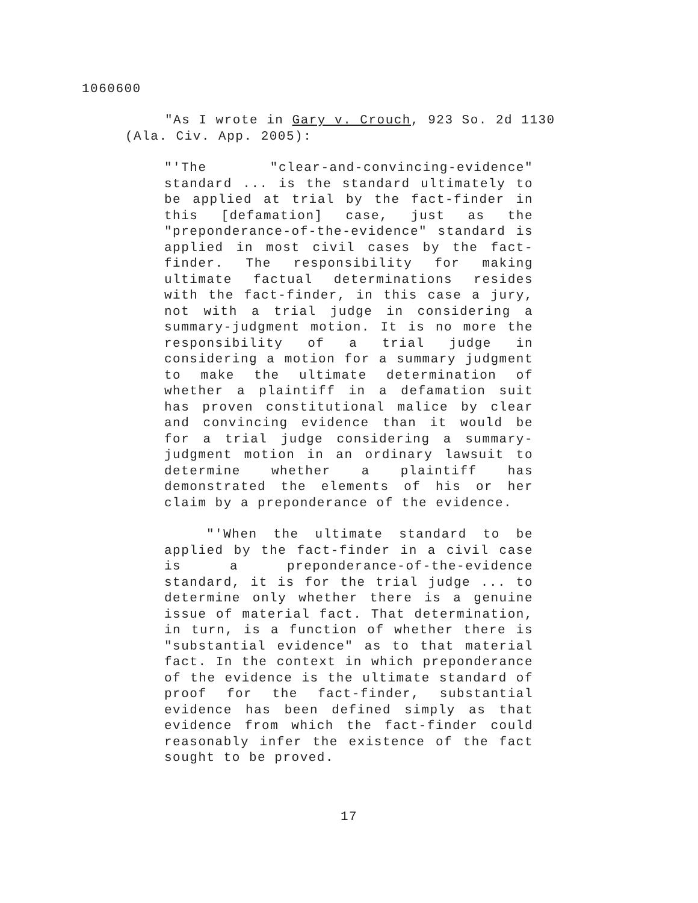1060600
"As I wrote in Gary v. Crouch, 923 So. 2d 1130 (Ala. Civ. App. 2005):
"'The "clear-and-convincing-evidence" standard ... is the standard ultimately to be applied at trial by the fact-finder in this [defamation] case, just as the "preponderance-of-the-evidence" standard is applied in most civil cases by the fact-finder. The responsibility for making ultimate factual determinations resides with the fact-finder, in this case a jury, not with a trial judge in considering a summary-judgment motion. It is no more the responsibility of a trial judge in considering a motion for a summary judgment to make the ultimate determination of whether a plaintiff in a defamation suit has proven constitutional malice by clear and convincing evidence than it would be for a trial judge considering a summary-judgment motion in an ordinary lawsuit to determine whether a plaintiff has demonstrated the elements of his or her claim by a preponderance of the evidence.
"'When the ultimate standard to be applied by the fact-finder in a civil case is a preponderance-of-the-evidence standard, it is for the trial judge ... to determine only whether there is a genuine issue of material fact. That determination, in turn, is a function of whether there is "substantial evidence" as to that material fact. In the context in which preponderance of the evidence is the ultimate standard of proof for the fact-finder, substantial evidence has been defined simply as that evidence from which the fact-finder could reasonably infer the existence of the fact sought to be proved.
17